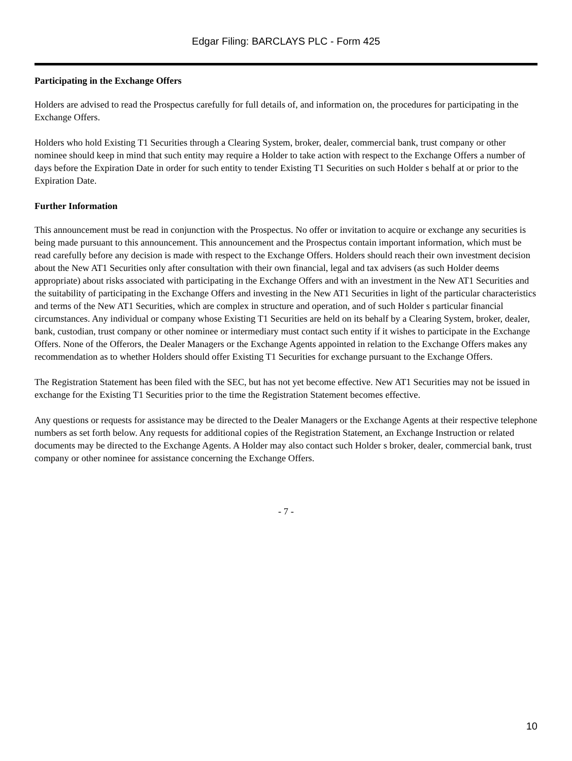Edgar Filing: BARCLAYS PLC - Form 425
Participating in the Exchange Offers
Holders are advised to read the Prospectus carefully for full details of, and information on, the procedures for participating in the Exchange Offers.
Holders who hold Existing T1 Securities through a Clearing System, broker, dealer, commercial bank, trust company or other nominee should keep in mind that such entity may require a Holder to take action with respect to the Exchange Offers a number of days before the Expiration Date in order for such entity to tender Existing T1 Securities on such Holder s behalf at or prior to the Expiration Date.
Further Information
This announcement must be read in conjunction with the Prospectus. No offer or invitation to acquire or exchange any securities is being made pursuant to this announcement. This announcement and the Prospectus contain important information, which must be read carefully before any decision is made with respect to the Exchange Offers. Holders should reach their own investment decision about the New AT1 Securities only after consultation with their own financial, legal and tax advisers (as such Holder deems appropriate) about risks associated with participating in the Exchange Offers and with an investment in the New AT1 Securities and the suitability of participating in the Exchange Offers and investing in the New AT1 Securities in light of the particular characteristics and terms of the New AT1 Securities, which are complex in structure and operation, and of such Holder s particular financial circumstances. Any individual or company whose Existing T1 Securities are held on its behalf by a Clearing System, broker, dealer, bank, custodian, trust company or other nominee or intermediary must contact such entity if it wishes to participate in the Exchange Offers. None of the Offerors, the Dealer Managers or the Exchange Agents appointed in relation to the Exchange Offers makes any recommendation as to whether Holders should offer Existing T1 Securities for exchange pursuant to the Exchange Offers.
The Registration Statement has been filed with the SEC, but has not yet become effective. New AT1 Securities may not be issued in exchange for the Existing T1 Securities prior to the time the Registration Statement becomes effective.
Any questions or requests for assistance may be directed to the Dealer Managers or the Exchange Agents at their respective telephone numbers as set forth below. Any requests for additional copies of the Registration Statement, an Exchange Instruction or related documents may be directed to the Exchange Agents. A Holder may also contact such Holder s broker, dealer, commercial bank, trust company or other nominee for assistance concerning the Exchange Offers.
- 7 -
10